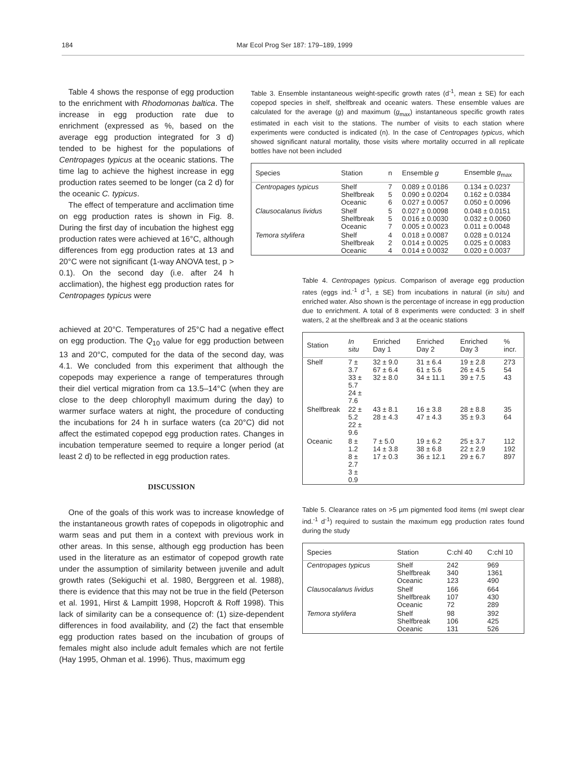184 Mar Ecol Prog Ser 187: 179–189, 1999
Table 4 shows the response of egg production to the enrichment with Rhodomonas baltica. The increase in egg production rate due to enrichment (expressed as %, based on the average egg production integrated for 3 d) tended to be highest for the populations of Centropages typicus at the oceanic stations. The time lag to achieve the highest increase in egg production rates seemed to be longer (ca 2 d) for the oceanic C. typicus.
The effect of temperature and acclimation time on egg production rates is shown in Fig. 8. During the first day of incubation the highest egg production rates were achieved at 16°C, although differences from egg production rates at 13 and 20°C were not significant (1-way ANOVA test, p > 0.1). On the second day (i.e. after 24 h acclimation), the highest egg production rates for Centropages typicus were
Table 3. Ensemble instantaneous weight-specific growth rates (d<sup>-1</sup>, mean ± SE) for each copepod species in shelf, shelfbreak and oceanic waters. These ensemble values are calculated for the average (g) and maximum (g<sub>max</sub>) instantaneous specific growth rates estimated in each visit to the stations. The number of visits to each station where experiments were conducted is indicated (n). In the case of Centropages typicus, which showed significant natural mortality, those visits where mortality occurred in all replicate bottles have not been included
| Species | Station | n | Ensemble g | Ensemble g<sub>max</sub> |
| --- | --- | --- | --- | --- |
| Centropages typicus | Shelf Shelfbreak Oceanic | 7 5 6 | 0.089 ± 0.0186 0.090 ± 0.0204 0.027 ± 0.0057 | 0.134 ± 0.0237 0.162 ± 0.0384 0.050 ± 0.0096 |
| Clausocalanus lividus | Shelf Shelfbreak Oceanic | 5 5 7 | 0.027 ± 0.0098 0.016 ± 0.0030 0.005 ± 0.0023 | 0.048 ± 0.0151 0.032 ± 0.0060 0.011 ± 0.0048 |
| Temora stylifera | Shelf Shelfbreak Oceanic | 4 2 4 | 0.018 ± 0.0087 0.014 ± 0.0025 0.014 ± 0.0032 | 0.028 ± 0.0124 0.025 ± 0.0083 0.020 ± 0.0037 |
Table 4. Centropages typicus. Comparison of average egg production rates (eggs ind.<sup>-1</sup> d<sup>-1</sup>, ± SE) from incubations in natural (in situ) and enriched water. Also shown is the percentage of increase in egg production due to enrichment. A total of 8 experiments were conducted: 3 in shelf waters, 2 at the shelfbreak and 3 at the oceanic stations
| Station | In situ | Enriched Day 1 | Enriched Day 2 | Enriched Day 3 | % incr. |
| --- | --- | --- | --- | --- | --- |
| Shelf | 7 ± 3.7 33 ± 5.7 24 ± 7.6 | 32 ± 9.0 67 ± 6.4 32 ± 8.0 | 31 ± 6.4 61 ± 5.6 34 ± 11.1 | 19 ± 2.8 26 ± 4.5 39 ± 7.5 | 273 54 43 |
| Shelfbreak | 22 ± 5.2 22 ± 9.6 | 43 ± 8.1 28 ± 4.3 | 16 ± 3.8 47 ± 4.3 | 28 ± 8.8 35 ± 9.3 | 35 64 |
| Oceanic | 8 ± 1.2 8 ± 2.7 3 ± 0.9 | 7 ± 5.0 14 ± 3.8 17 ± 0.3 | 19 ± 6.2 38 ± 6.8 36 ± 12.1 | 25 ± 3.7 22 ± 2.9 29 ± 6.7 | 112 192 897 |
Table 5. Clearance rates on >5 µm pigmented food items (ml swept clear ind.<sup>-1</sup> d<sup>-1</sup>) required to sustain the maximum egg production rates found during the study
| Species | Station | C:chl 40 | C:chl 10 |
| --- | --- | --- | --- |
| Centropages typicus | Shelf Shelfbreak Oceanic | 242 340 123 | 969 1361 490 |
| Clausocalanus lividus | Shelf Shelfbreak Oceanic | 166 107 72 | 664 430 289 |
| Temora stylifera | Shelf Shelfbreak Oceanic | 98 106 131 | 392 425 526 |
achieved at 20°C. Temperatures of 25°C had a negative effect on egg production. The Q<sub>10</sub> value for egg production between 13 and 20°C, computed for the data of the second day, was 4.1. We concluded from this experiment that although the copepods may experience a range of temperatures through their diel vertical migration from ca 13.5–14°C (when they are close to the deep chlorophyll maximum during the day) to warmer surface waters at night, the procedure of conducting the incubations for 24 h in surface waters (ca 20°C) did not affect the estimated copepod egg production rates. Changes in incubation temperature seemed to require a longer period (at least 2 d) to be reflected in egg production rates.
DISCUSSION
One of the goals of this work was to increase knowledge of the instantaneous growth rates of copepods in oligotrophic and warm seas and put them in a context with previous work in other areas. In this sense, although egg production has been used in the literature as an estimator of copepod growth rate under the assumption of similarity between juvenile and adult growth rates (Sekiguchi et al. 1980, Berggreen et al. 1988), there is evidence that this may not be true in the field (Peterson et al. 1991, Hirst & Lampitt 1998, Hopcroft & Roff 1998). This lack of similarity can be a consequence of: (1) size-dependent differences in food availability, and (2) the fact that ensemble egg production rates based on the incubation of groups of females might also include adult females which are not fertile (Hay 1995, Ohman et al. 1996). Thus, maximum egg